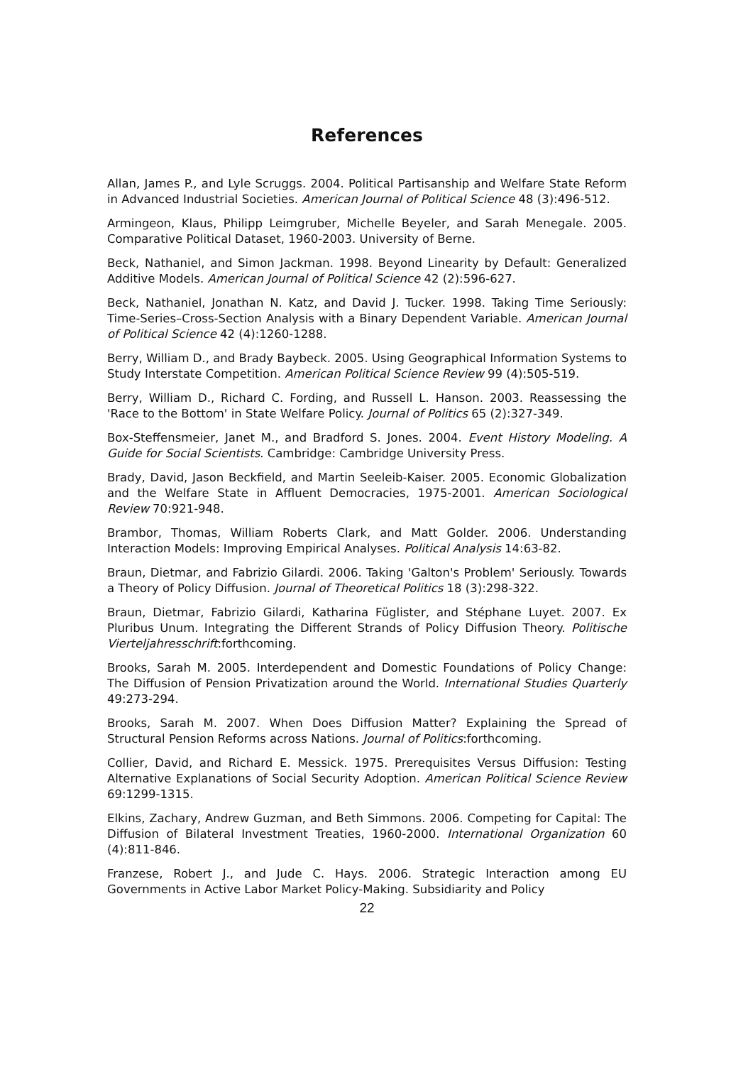References
Allan, James P., and Lyle Scruggs. 2004. Political Partisanship and Welfare State Reform in Advanced Industrial Societies. American Journal of Political Science 48 (3):496-512.
Armingeon, Klaus, Philipp Leimgruber, Michelle Beyeler, and Sarah Menegale. 2005. Comparative Political Dataset, 1960-2003. University of Berne.
Beck, Nathaniel, and Simon Jackman. 1998. Beyond Linearity by Default: Generalized Additive Models. American Journal of Political Science 42 (2):596-627.
Beck, Nathaniel, Jonathan N. Katz, and David J. Tucker. 1998. Taking Time Seriously: Time-Series–Cross-Section Analysis with a Binary Dependent Variable. American Journal of Political Science 42 (4):1260-1288.
Berry, William D., and Brady Baybeck. 2005. Using Geographical Information Systems to Study Interstate Competition. American Political Science Review 99 (4):505-519.
Berry, William D., Richard C. Fording, and Russell L. Hanson. 2003. Reassessing the 'Race to the Bottom' in State Welfare Policy. Journal of Politics 65 (2):327-349.
Box-Steffensmeier, Janet M., and Bradford S. Jones. 2004. Event History Modeling. A Guide for Social Scientists. Cambridge: Cambridge University Press.
Brady, David, Jason Beckfield, and Martin Seeleib-Kaiser. 2005. Economic Globalization and the Welfare State in Affluent Democracies, 1975-2001. American Sociological Review 70:921-948.
Brambor, Thomas, William Roberts Clark, and Matt Golder. 2006. Understanding Interaction Models: Improving Empirical Analyses. Political Analysis 14:63-82.
Braun, Dietmar, and Fabrizio Gilardi. 2006. Taking 'Galton's Problem' Seriously. Towards a Theory of Policy Diffusion. Journal of Theoretical Politics 18 (3):298-322.
Braun, Dietmar, Fabrizio Gilardi, Katharina Füglister, and Stéphane Luyet. 2007. Ex Pluribus Unum. Integrating the Different Strands of Policy Diffusion Theory. Politische Vierteljahresschrift:forthcoming.
Brooks, Sarah M. 2005. Interdependent and Domestic Foundations of Policy Change: The Diffusion of Pension Privatization around the World. International Studies Quarterly 49:273-294.
Brooks, Sarah M. 2007. When Does Diffusion Matter? Explaining the Spread of Structural Pension Reforms across Nations. Journal of Politics:forthcoming.
Collier, David, and Richard E. Messick. 1975. Prerequisites Versus Diffusion: Testing Alternative Explanations of Social Security Adoption. American Political Science Review 69:1299-1315.
Elkins, Zachary, Andrew Guzman, and Beth Simmons. 2006. Competing for Capital: The Diffusion of Bilateral Investment Treaties, 1960-2000. International Organization 60 (4):811-846.
Franzese, Robert J., and Jude C. Hays. 2006. Strategic Interaction among EU Governments in Active Labor Market Policy-Making. Subsidiarity and Policy
22